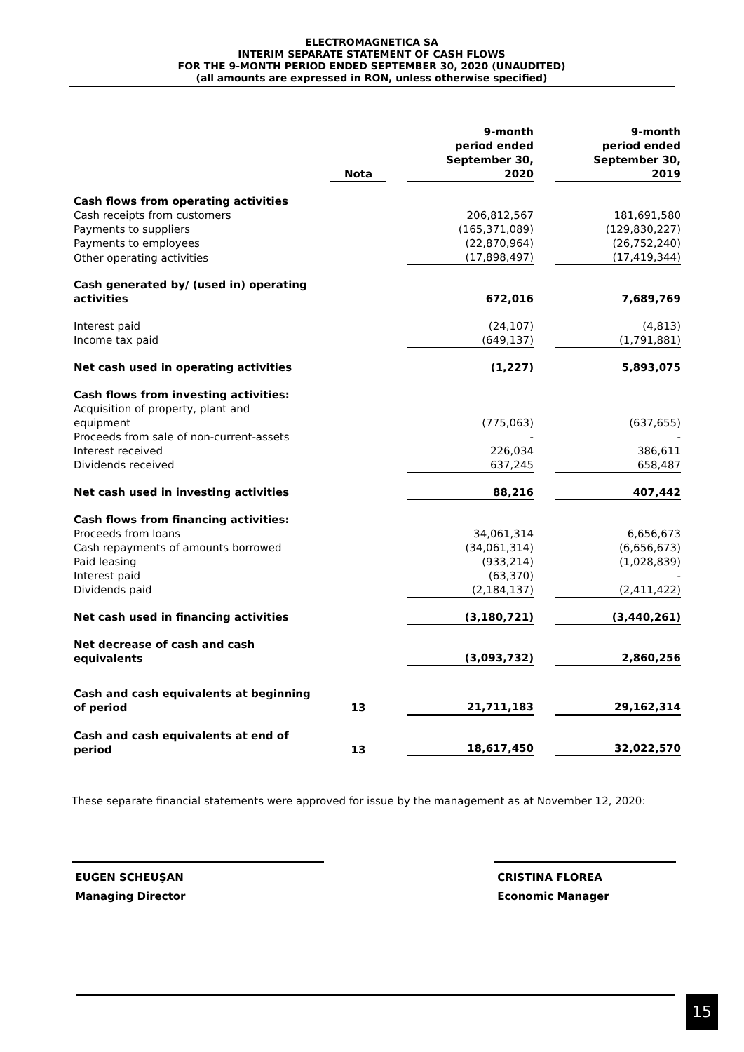ELECTROMAGNETICA SA
INTERIM SEPARATE STATEMENT OF CASH FLOWS
FOR THE 9-MONTH PERIOD ENDED SEPTEMBER 30, 2020 (UNAUDITED)
(all amounts are expressed in RON, unless otherwise specified)
| | Nota | | 9-month period ended September 30, 2020 | | 9-month period ended September 30, 2019 |
| --- | --- | --- | --- | --- | --- |
| Cash flows from operating activities | | | | | |
| Cash receipts from customers | | | 206,812,567 | | 181,691,580 |
| Payments to suppliers | | | (165,371,089) | | (129,830,227) |
| Payments to employees | | | (22,870,964) | | (26,752,240) |
| Other operating activities | | | (17,898,497) | | (17,419,344) |
| Cash generated by/ (used in) operating activities | | | 672,016 | | 7,689,769 |
| Interest paid | | | (24,107) | | (4,813) |
| Income tax paid | | | (649,137) | | (1,791,881) |
| Net cash used in operating activities | | | (1,227) | | 5,893,075 |
| Cash flows from investing activities: | | | | | |
| Acquisition of property, plant and equipment | | | (775,063) | | (637,655) |
| Proceeds from sale of non-current-assets | | | - | | - |
| Interest received | | | 226,034 | | 386,611 |
| Dividends received | | | 637,245 | | 658,487 |
| Net cash used in investing activities | | | 88,216 | | 407,442 |
| Cash flows from financing activities: | | | | | |
| Proceeds from loans | | | 34,061,314 | | 6,656,673 |
| Cash repayments of amounts borrowed | | | (34,061,314) | | (6,656,673) |
| Paid leasing | | | (933,214) | | (1,028,839) |
| Interest paid | | | (63,370) | | - |
| Dividends paid | | | (2,184,137) | | (2,411,422) |
| Net cash used in financing activities | | | (3,180,721) | | (3,440,261) |
| Net decrease of cash and cash equivalents | | | (3,093,732) | | 2,860,256 |
| Cash and cash equivalents at beginning of period | 13 | | 21,711,183 | | 29,162,314 |
| Cash and cash equivalents at end of period | 13 | | 18,617,450 | | 32,022,570 |
These separate financial statements were approved for issue by the management as at November 12, 2020:
EUGEN SCHEUŞAN
Managing Director
CRISTINA FLOREA
Economic Manager
15